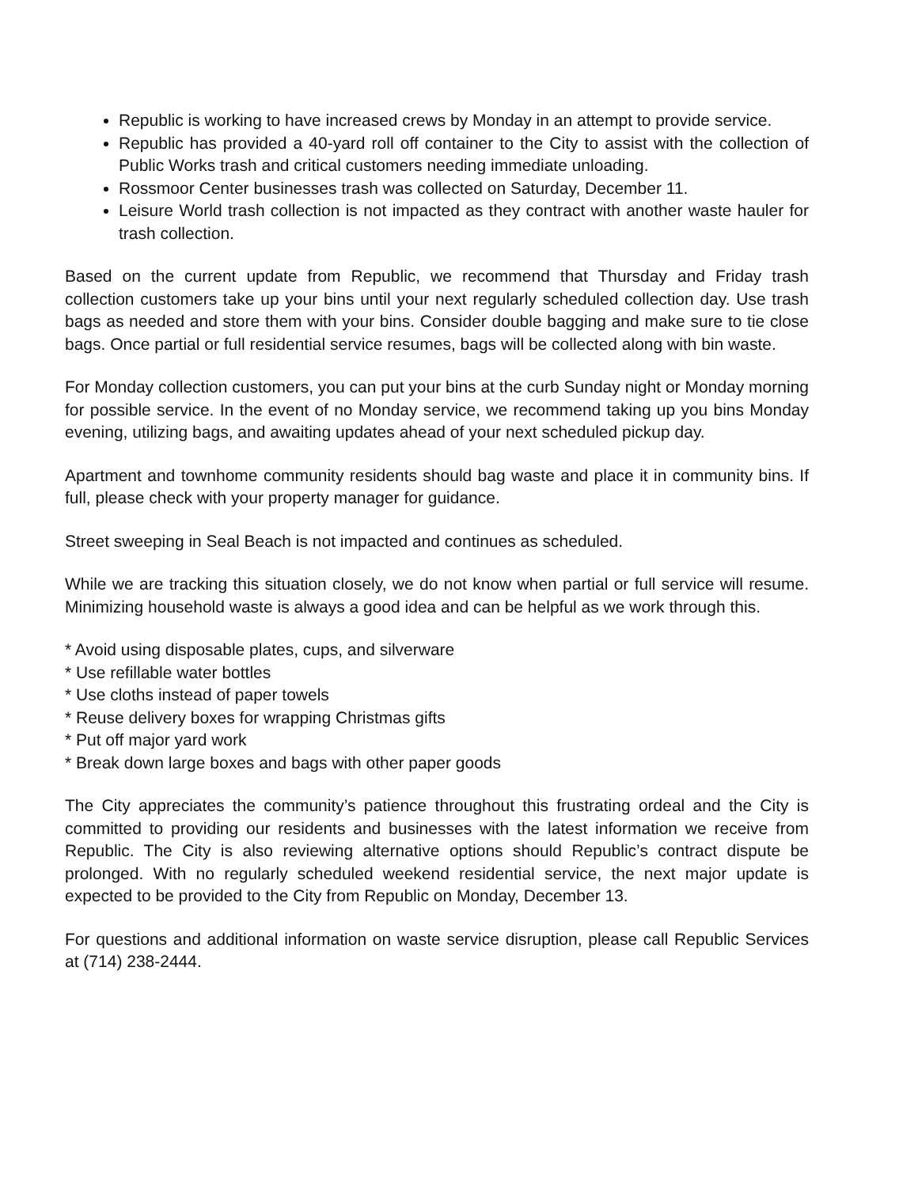Republic is working to have increased crews by Monday in an attempt to provide service.
Republic has provided a 40-yard roll off container to the City to assist with the collection of Public Works trash and critical customers needing immediate unloading.
Rossmoor Center businesses trash was collected on Saturday, December 11.
Leisure World trash collection is not impacted as they contract with another waste hauler for trash collection.
Based on the current update from Republic, we recommend that Thursday and Friday trash collection customers take up your bins until your next regularly scheduled collection day. Use trash bags as needed and store them with your bins. Consider double bagging and make sure to tie close bags. Once partial or full residential service resumes, bags will be collected along with bin waste.
For Monday collection customers, you can put your bins at the curb Sunday night or Monday morning for possible service. In the event of no Monday service, we recommend taking up you bins Monday evening, utilizing bags, and awaiting updates ahead of your next scheduled pickup day.
Apartment and townhome community residents should bag waste and place it in community bins. If full, please check with your property manager for guidance.
Street sweeping in Seal Beach is not impacted and continues as scheduled.
While we are tracking this situation closely, we do not know when partial or full service will resume. Minimizing household waste is always a good idea and can be helpful as we work through this.
* Avoid using disposable plates, cups, and silverware
* Use refillable water bottles
* Use cloths instead of paper towels
* Reuse delivery boxes for wrapping Christmas gifts
* Put off major yard work
* Break down large boxes and bags with other paper goods
The City appreciates the community’s patience throughout this frustrating ordeal and the City is committed to providing our residents and businesses with the latest information we receive from Republic. The City is also reviewing alternative options should Republic’s contract dispute be prolonged. With no regularly scheduled weekend residential service, the next major update is expected to be provided to the City from Republic on Monday, December 13.
For questions and additional information on waste service disruption, please call Republic Services at (714) 238-2444.